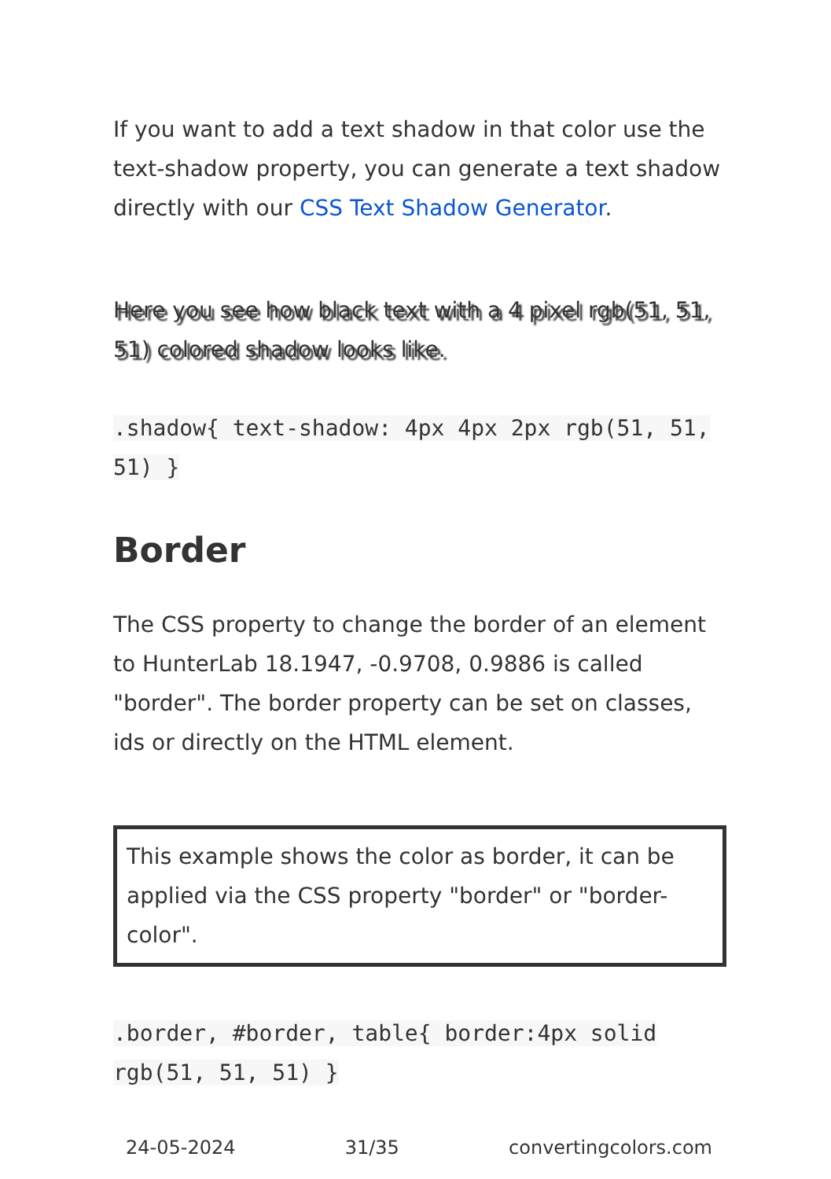If you want to add a text shadow in that color use the text-shadow property, you can generate a text shadow directly with our CSS Text Shadow Generator.
Here you see how black text with a 4 pixel rgb(51, 51, 51) colored shadow looks like.
.shadow{ text-shadow: 4px 4px 2px rgb(51, 51, 51) }
Border
The CSS property to change the border of an element to HunterLab 18.1947, -0.9708, 0.9886 is called "border". The border property can be set on classes, ids or directly on the HTML element.
This example shows the color as border, it can be applied via the CSS property "border" or "border-color".
.border, #border, table{ border:4px solid rgb(51, 51, 51) }
24-05-2024 31/35 convertingcolors.com